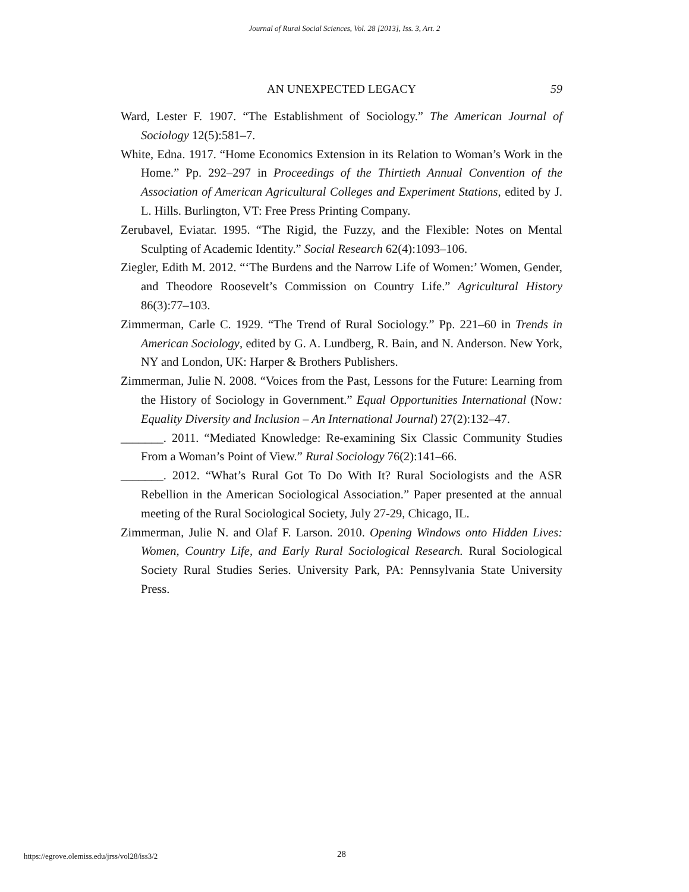Journal of Rural Social Sciences, Vol. 28 [2013], Iss. 3, Art. 2
AN UNEXPECTED LEGACY
59
Ward, Lester F. 1907. “The Establishment of Sociology.” The American Journal of Sociology 12(5):581–7.
White, Edna. 1917. “Home Economics Extension in its Relation to Woman’s Work in the Home.” Pp. 292–297 in Proceedings of the Thirtieth Annual Convention of the Association of American Agricultural Colleges and Experiment Stations, edited by J. L. Hills. Burlington, VT: Free Press Printing Company.
Zerubavel, Eviatar. 1995. “The Rigid, the Fuzzy, and the Flexible: Notes on Mental Sculpting of Academic Identity.” Social Research 62(4):1093–106.
Ziegler, Edith M. 2012. “‘The Burdens and the Narrow Life of Women:’ Women, Gender, and Theodore Roosevelt’s Commission on Country Life.” Agricultural History 86(3):77–103.
Zimmerman, Carle C. 1929. “The Trend of Rural Sociology.” Pp. 221–60 in Trends in American Sociology, edited by G. A. Lundberg, R. Bain, and N. Anderson. New York, NY and London, UK: Harper & Brothers Publishers.
Zimmerman, Julie N. 2008. “Voices from the Past, Lessons for the Future: Learning from the History of Sociology in Government.” Equal Opportunities International (Now: Equality Diversity and Inclusion – An International Journal) 27(2):132–47.
_______. 2011. “Mediated Knowledge: Re-examining Six Classic Community Studies From a Woman’s Point of View.” Rural Sociology 76(2):141–66.
_______. 2012. “What’s Rural Got To Do With It? Rural Sociologists and the ASR Rebellion in the American Sociological Association.” Paper presented at the annual meeting of the Rural Sociological Society, July 27-29, Chicago, IL.
Zimmerman, Julie N. and Olaf F. Larson. 2010. Opening Windows onto Hidden Lives: Women, Country Life, and Early Rural Sociological Research. Rural Sociological Society Rural Studies Series. University Park, PA: Pennsylvania State University Press.
https://egrove.olemiss.edu/jrss/vol28/iss3/2 28